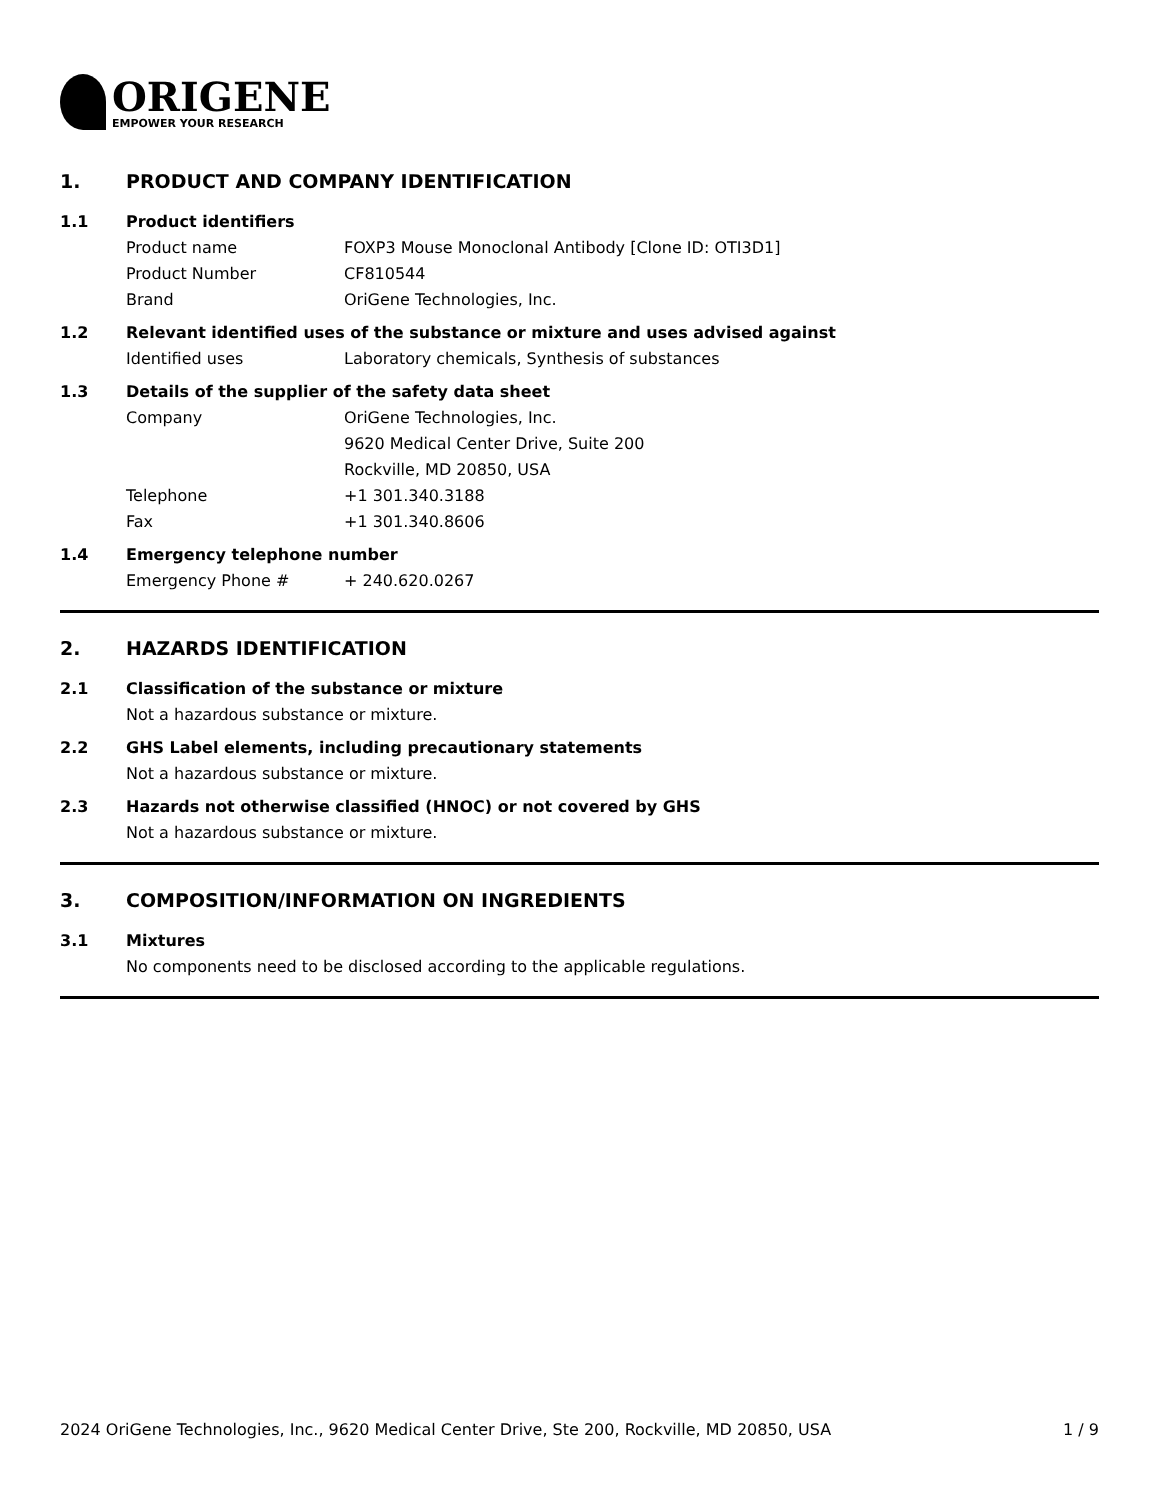ORIGENE
EMPOWER YOUR RESEARCH
1. PRODUCT AND COMPANY IDENTIFICATION
1.1 Product identifiers
Product name FOXP3 Mouse Monoclonal Antibody [Clone ID: OTI3D1]
Product Number CF810544
Brand OriGene Technologies, Inc.
1.2 Relevant identified uses of the substance or mixture and uses advised against
Identified uses Laboratory chemicals, Synthesis of substances
1.3 Details of the supplier of the safety data sheet
Company OriGene Technologies, Inc.
9620 Medical Center Drive, Suite 200
Rockville, MD 20850, USA
Telephone +1 301.340.3188
Fax +1 301.340.8606
1.4 Emergency telephone number
Emergency Phone # + 240.620.0267
2. HAZARDS IDENTIFICATION
2.1 Classification of the substance or mixture
Not a hazardous substance or mixture.
2.2 GHS Label elements, including precautionary statements
Not a hazardous substance or mixture.
2.3 Hazards not otherwise classified (HNOC) or not covered by GHS
Not a hazardous substance or mixture.
3. COMPOSITION/INFORMATION ON INGREDIENTS
3.1 Mixtures
No components need to be disclosed according to the applicable regulations.
2024 OriGene Technologies, Inc., 9620 Medical Center Drive, Ste 200, Rockville, MD 20850, USA 1 / 9